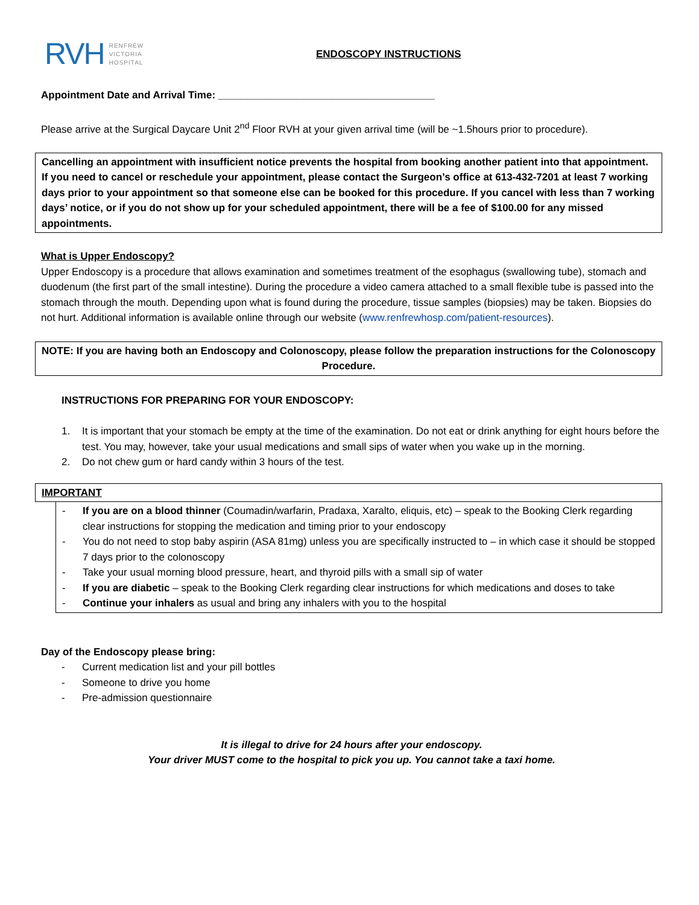RVH RENFREW
VICTORIA
HOSPITAL
ENDOSCOPY INSTRUCTIONS
Appointment Date and Arrival Time: ______________________________________
Please arrive at the Surgical Daycare Unit 2<sup>nd</sup> Floor RVH at your given arrival time (will be ~1.5hours prior to procedure).
Cancelling an appointment with insufficient notice prevents the hospital from booking another patient into that appointment. If you need to cancel or reschedule your appointment, please contact the Surgeon’s office at 613-432-7201 at least 7 working days prior to your appointment so that someone else can be booked for this procedure. If you cancel with less than 7 working days’ notice, or if you do not show up for your scheduled appointment, there will be a fee of $100.00 for any missed appointments.
What is Upper Endoscopy?
Upper Endoscopy is a procedure that allows examination and sometimes treatment of the esophagus (swallowing tube), stomach and duodenum (the first part of the small intestine). During the procedure a video camera attached to a small flexible tube is passed into the stomach through the mouth. Depending upon what is found during the procedure, tissue samples (biopsies) may be taken. Biopsies do not hurt. Additional information is available online through our website (www.renfrewhosp.com/patient-resources).
NOTE: If you are having both an Endoscopy and Colonoscopy, please follow the preparation instructions for the Colonoscopy Procedure.
INSTRUCTIONS FOR PREPARING FOR YOUR ENDOSCOPY:
1. It is important that your stomach be empty at the time of the examination. Do not eat or drink anything for eight hours before the test. You may, however, take your usual medications and small sips of water when you wake up in the morning.
2. Do not chew gum or hard candy within 3 hours of the test.
IMPORTANT
- If you are on a blood thinner (Coumadin/warfarin, Pradaxa, Xaralto, eliquis, etc) – speak to the Booking Clerk regarding clear instructions for stopping the medication and timing prior to your endoscopy
- You do not need to stop baby aspirin (ASA 81mg) unless you are specifically instructed to – in which case it should be stopped 7 days prior to the colonoscopy
- Take your usual morning blood pressure, heart, and thyroid pills with a small sip of water
- If you are diabetic – speak to the Booking Clerk regarding clear instructions for which medications and doses to take
- Continue your inhalers as usual and bring any inhalers with you to the hospital
Day of the Endoscopy please bring:
- Current medication list and your pill bottles
- Someone to drive you home
- Pre-admission questionnaire
It is illegal to drive for 24 hours after your endoscopy.
Your driver MUST come to the hospital to pick you up. You cannot take a taxi home.